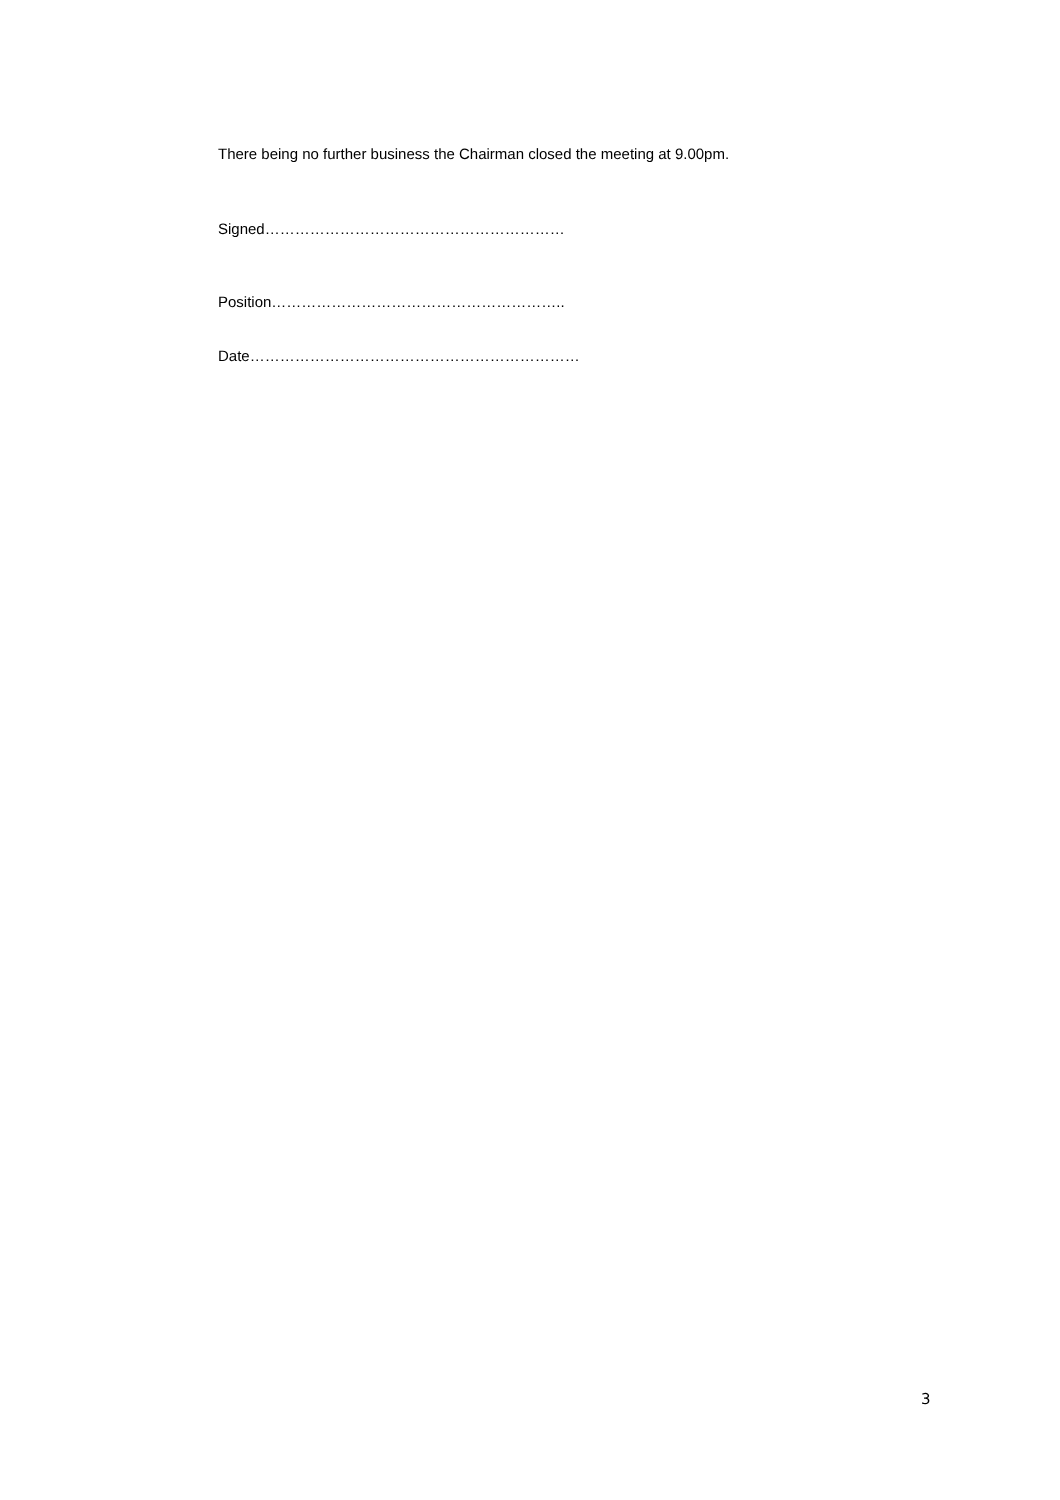There being no further business the Chairman closed the meeting at 9.00pm.
Signed……………………………………………………
Position…………………………………………………..
Date…………………………………………………………
3